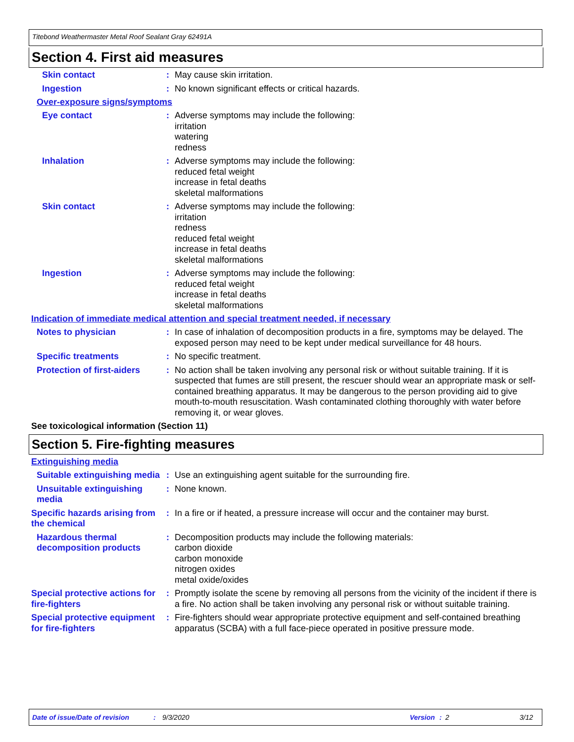Titebond Weathermaster Metal Roof Sealant Gray 62491A
Section 4. First aid measures
Skin contact : May cause skin irritation.
Ingestion : No known significant effects or critical hazards.
Over-exposure signs/symptoms
Eye contact : Adverse symptoms may include the following:
irritation
watering
redness
Inhalation : Adverse symptoms may include the following:
reduced fetal weight
increase in fetal deaths
skeletal malformations
Skin contact : Adverse symptoms may include the following:
irritation
redness
reduced fetal weight
increase in fetal deaths
skeletal malformations
Ingestion : Adverse symptoms may include the following:
reduced fetal weight
increase in fetal deaths
skeletal malformations
Indication of immediate medical attention and special treatment needed, if necessary
Notes to physician : In case of inhalation of decomposition products in a fire, symptoms may be delayed. The exposed person may need to be kept under medical surveillance for 48 hours.
Specific treatments : No specific treatment.
Protection of first-aiders
: No action shall be taken involving any personal risk or without suitable training. If it is suspected that fumes are still present, the rescuer should wear an appropriate mask or self-contained breathing apparatus. It may be dangerous to the person providing aid to give mouth-to-mouth resuscitation. Wash contaminated clothing thoroughly with water before removing it, or wear gloves.
See toxicological information (Section 11)
Section 5. Fire-fighting measures
Extinguishing media
Suitable extinguishing media
: Use an extinguishing agent suitable for the surrounding fire.
Unsuitable extinguishing media
: None known.
Specific hazards arising from the chemical
: In a fire or if heated, a pressure increase will occur and the container may burst.
Hazardous thermal decomposition products
: Decomposition products may include the following materials:
carbon dioxide
carbon monoxide
nitrogen oxides
metal oxide/oxides
Special protective actions for fire-fighters
: Promptly isolate the scene by removing all persons from the vicinity of the incident if there is a fire. No action shall be taken involving any personal risk or without suitable training.
Special protective equipment for fire-fighters
: Fire-fighters should wear appropriate protective equipment and self-contained breathing apparatus (SCBA) with a full face-piece operated in positive pressure mode.
Date of issue/Date of revision: 9/3/2020 Version: 2 3/12